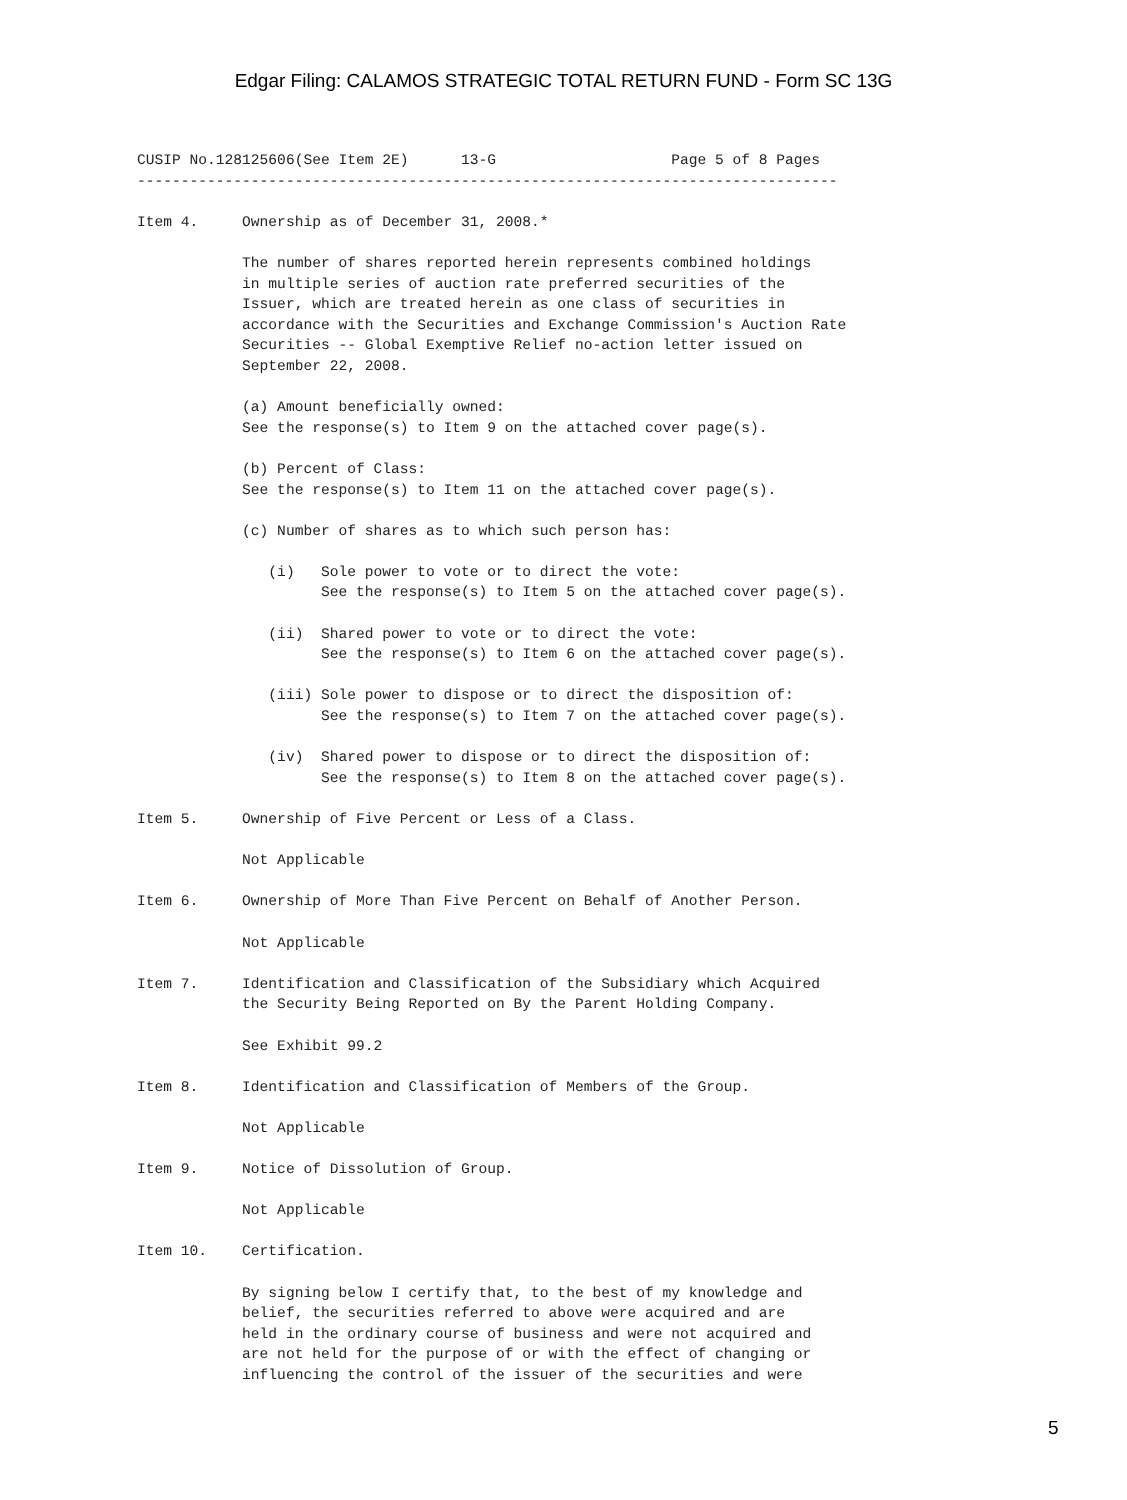Edgar Filing: CALAMOS STRATEGIC TOTAL RETURN FUND - Form SC 13G
CUSIP No.128125606(See Item 2E)      13-G                    Page 5 of 8 Pages
--------------------------------------------------------------------------------

Item 4.     Ownership as of December 31, 2008.*

            The number of shares reported herein represents combined holdings
            in multiple series of auction rate preferred securities of the
            Issuer, which are treated herein as one class of securities in
            accordance with the Securities and Exchange Commission's Auction Rate
            Securities -- Global Exemptive Relief no-action letter issued on
            September 22, 2008.

            (a) Amount beneficially owned:
            See the response(s) to Item 9 on the attached cover page(s).

            (b) Percent of Class:
            See the response(s) to Item 11 on the attached cover page(s).

            (c) Number of shares as to which such person has:

               (i)   Sole power to vote or to direct the vote:
                     See the response(s) to Item 5 on the attached cover page(s).

               (ii)  Shared power to vote or to direct the vote:
                     See the response(s) to Item 6 on the attached cover page(s).

               (iii) Sole power to dispose or to direct the disposition of:
                     See the response(s) to Item 7 on the attached cover page(s).

               (iv)  Shared power to dispose or to direct the disposition of:
                     See the response(s) to Item 8 on the attached cover page(s).

Item 5.     Ownership of Five Percent or Less of a Class.

            Not Applicable

Item 6.     Ownership of More Than Five Percent on Behalf of Another Person.

            Not Applicable

Item 7.     Identification and Classification of the Subsidiary which Acquired
            the Security Being Reported on By the Parent Holding Company.

            See Exhibit 99.2

Item 8.     Identification and Classification of Members of the Group.

            Not Applicable

Item 9.     Notice of Dissolution of Group.

            Not Applicable

Item 10.    Certification.

            By signing below I certify that, to the best of my knowledge and
            belief, the securities referred to above were acquired and are
            held in the ordinary course of business and were not acquired and
            are not held for the purpose of or with the effect of changing or
            influencing the control of the issuer of the securities and were
5